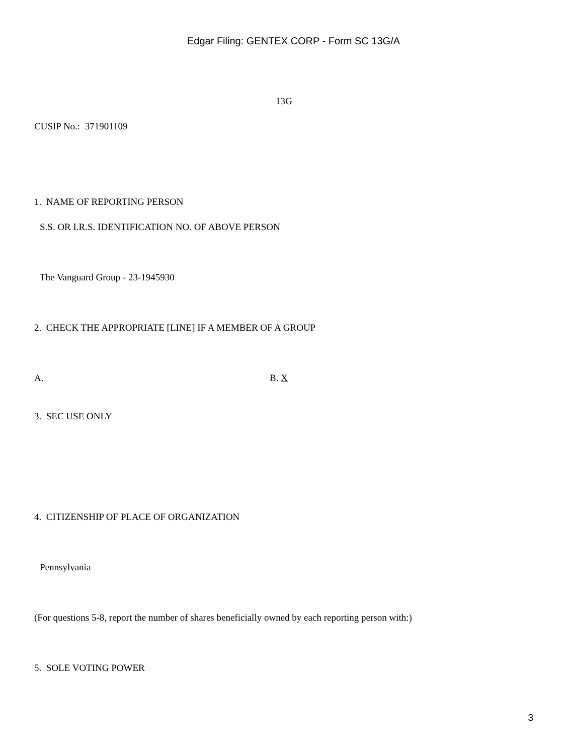Edgar Filing: GENTEX CORP - Form SC 13G/A
13G
CUSIP No.: 371901109
1. NAME OF REPORTING PERSON
S.S. OR I.R.S. IDENTIFICATION NO. OF ABOVE PERSON
The Vanguard Group - 23-1945930
2. CHECK THE APPROPRIATE [LINE] IF A MEMBER OF A GROUP
A. B. X
3. SEC USE ONLY
4. CITIZENSHIP OF PLACE OF ORGANIZATION
Pennsylvania
(For questions 5-8, report the number of shares beneficially owned by each reporting person with:)
5. SOLE VOTING POWER
3